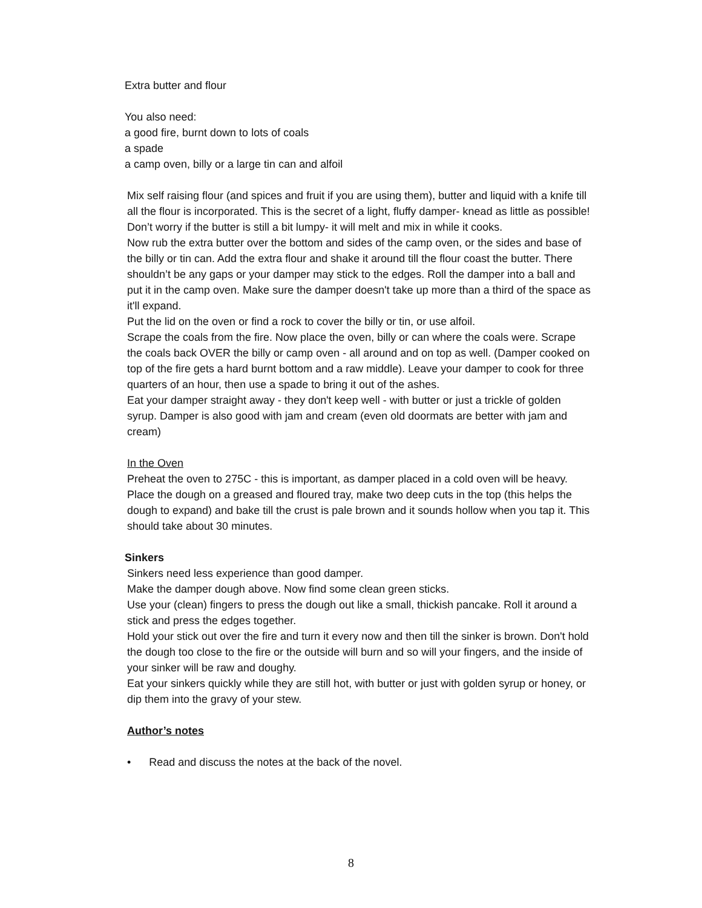Extra butter and flour
You also need:
a good fire, burnt down to lots of coals
a spade
a camp oven, billy or a large tin can and alfoil
Mix self raising flour (and spices and fruit if you are using them), butter and liquid with a knife till all the flour is incorporated. This is the secret of a light, fluffy damper- knead as little as possible! Don’t worry if the butter is still a bit lumpy- it will melt and mix in while it cooks.
Now rub the extra butter over the bottom and sides of the camp oven, or the sides and base of the billy or tin can. Add the extra flour and shake it around till the flour coast the butter. There shouldn’t be any gaps or your damper may stick to the edges. Roll the damper into a ball and put it in the camp oven. Make sure the damper doesn't take up more than a third of the space as it'll expand.
Put the lid on the oven or find a rock to cover the billy or tin, or use alfoil.
Scrape the coals from the fire. Now place the oven, billy or can where the coals were. Scrape the coals back OVER the billy or camp oven - all around and on top as well. (Damper cooked on top of the fire gets a hard burnt bottom and a raw middle). Leave your damper to cook for three quarters of an hour, then use a spade to bring it out of the ashes.
Eat your damper straight away - they don't keep well - with butter or just a trickle of golden syrup. Damper is also good with jam and cream (even old doormats are better with jam and cream)
In the Oven
Preheat the oven to 275C - this is important, as damper placed in a cold oven will be heavy. Place the dough on a greased and floured tray, make two deep cuts in the top (this helps the dough to expand) and bake till the crust is pale brown and it sounds hollow when you tap it. This should take about 30 minutes.
Sinkers
Sinkers need less experience than good damper.
Make the damper dough above. Now find some clean green sticks.
Use your (clean) fingers to press the dough out like a small, thickish pancake. Roll it around a stick and press the edges together.
Hold your stick out over the fire and turn it every now and then till the sinker is brown. Don't hold the dough too close to the fire or the outside will burn and so will your fingers, and the inside of your sinker will be raw and doughy.
Eat your sinkers quickly while they are still hot, with butter or just with golden syrup or honey, or dip them into the gravy of your stew.
Author’s notes
• Read and discuss the notes at the back of the novel.
8